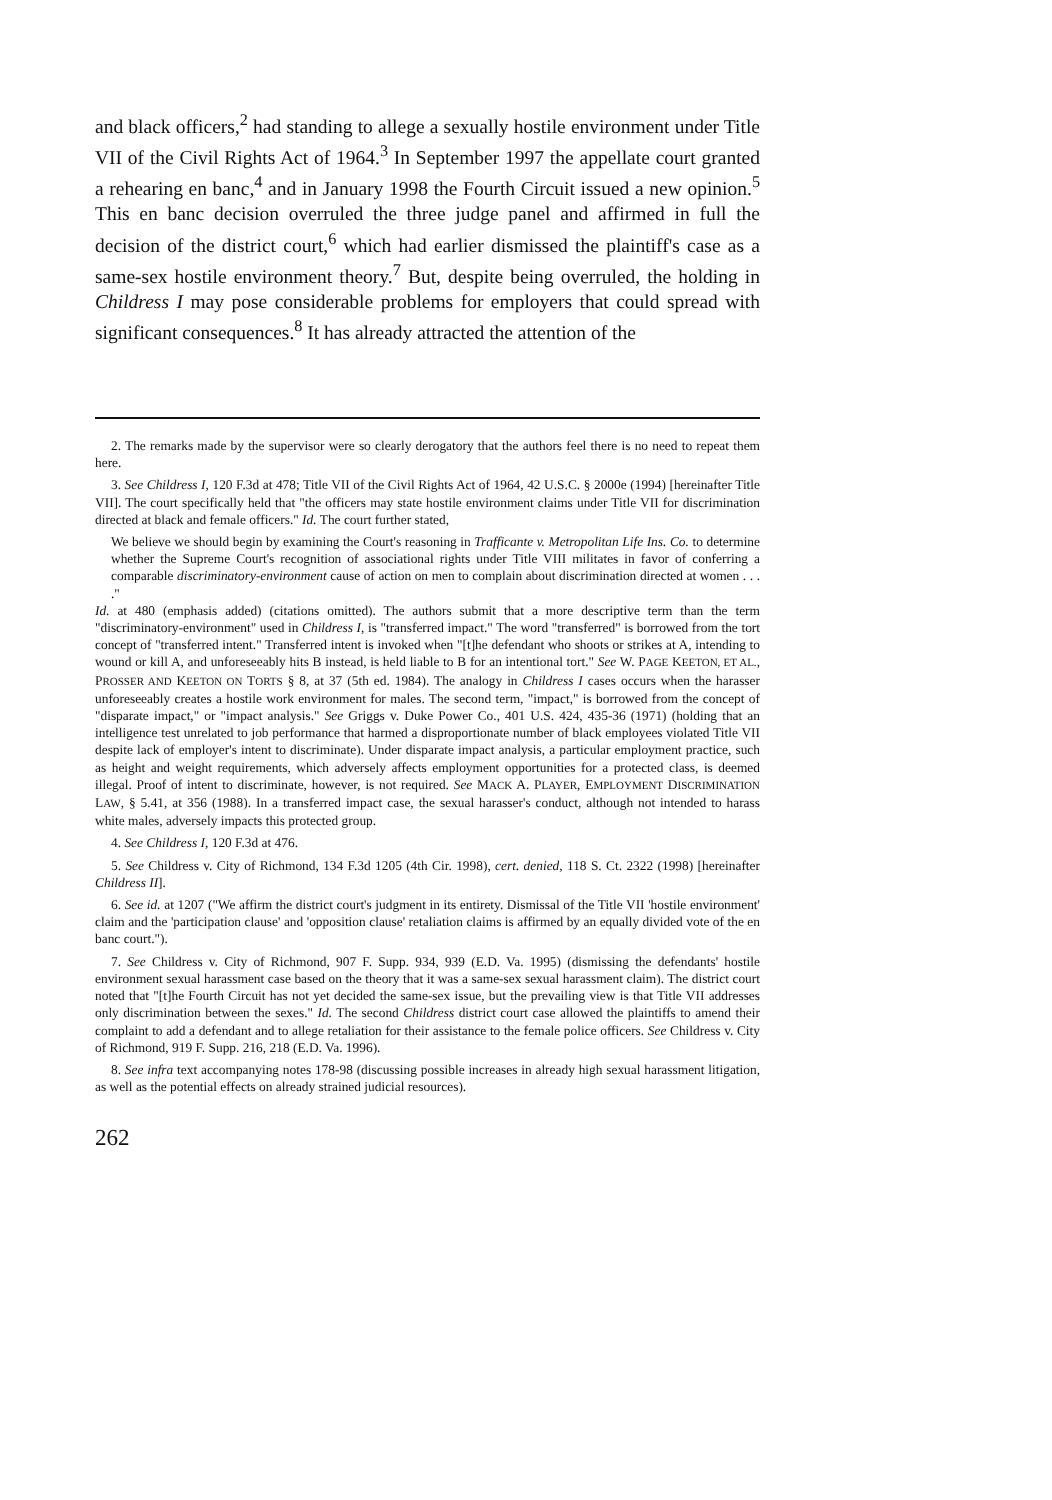and black officers,<sup>2</sup> had standing to allege a sexually hostile environment under Title VII of the Civil Rights Act of 1964.<sup>3</sup> In September 1997 the appellate court granted a rehearing en banc,<sup>4</sup> and in January 1998 the Fourth Circuit issued a new opinion.<sup>5</sup> This en banc decision overruled the three judge panel and affirmed in full the decision of the district court,<sup>6</sup> which had earlier dismissed the plaintiff's case as a same-sex hostile environment theory.<sup>7</sup> But, despite being overruled, the holding in Childress I may pose considerable problems for employers that could spread with significant consequences.<sup>8</sup> It has already attracted the attention of the
2. The remarks made by the supervisor were so clearly derogatory that the authors feel there is no need to repeat them here.
3. See Childress I, 120 F.3d at 478; Title VII of the Civil Rights Act of 1964, 42 U.S.C. § 2000e (1994) [hereinafter Title VII]. The court specifically held that "the officers may state hostile environment claims under Title VII for discrimination directed at black and female officers." Id. The court further stated,
We believe we should begin by examining the Court's reasoning in Trafficante v. Metropolitan Life Ins. Co. to determine whether the Supreme Court's recognition of associational rights under Title VIII militates in favor of conferring a comparable discriminatory-environment cause of action on men to complain about discrimination directed at women . . . ."
Id. at 480 (emphasis added) (citations omitted). The authors submit that a more descriptive term than the term "discriminatory-environment" used in Childress I, is "transferred impact." The word "transferred" is borrowed from the tort concept of "transferred intent." Transferred intent is invoked when "[t]he defendant who shoots or strikes at A, intending to wound or kill A, and unforeseeably hits B instead, is held liable to B for an intentional tort." See W. PAGE KEETON, ET AL., PROSSER AND KEETON ON TORTS § 8, at 37 (5th ed. 1984). The analogy in Childress I cases occurs when the harasser unforeseeably creates a hostile work environment for males. The second term, "impact," is borrowed from the concept of "disparate impact," or "impact analysis." See Griggs v. Duke Power Co., 401 U.S. 424, 435-36 (1971) (holding that an intelligence test unrelated to job performance that harmed a disproportionate number of black employees violated Title VII despite lack of employer's intent to discriminate). Under disparate impact analysis, a particular employment practice, such as height and weight requirements, which adversely affects employment opportunities for a protected class, is deemed illegal. Proof of intent to discriminate, however, is not required. See MACK A. PLAYER, EMPLOYMENT DISCRIMINATION LAW, § 5.41, at 356 (1988). In a transferred impact case, the sexual harasser's conduct, although not intended to harass white males, adversely impacts this protected group.
4. See Childress I, 120 F.3d at 476.
5. See Childress v. City of Richmond, 134 F.3d 1205 (4th Cir. 1998), cert. denied, 118 S. Ct. 2322 (1998) [hereinafter Childress II].
6. See id. at 1207 ("We affirm the district court's judgment in its entirety. Dismissal of the Title VII 'hostile environment' claim and the 'participation clause' and 'opposition clause' retaliation claims is affirmed by an equally divided vote of the en banc court.").
7. See Childress v. City of Richmond, 907 F. Supp. 934, 939 (E.D. Va. 1995) (dismissing the defendants' hostile environment sexual harassment case based on the theory that it was a same-sex sexual harassment claim). The district court noted that "[t]he Fourth Circuit has not yet decided the same-sex issue, but the prevailing view is that Title VII addresses only discrimination between the sexes." Id. The second Childress district court case allowed the plaintiffs to amend their complaint to add a defendant and to allege retaliation for their assistance to the female police officers. See Childress v. City of Richmond, 919 F. Supp. 216, 218 (E.D. Va. 1996).
8. See infra text accompanying notes 178-98 (discussing possible increases in already high sexual harassment litigation, as well as the potential effects on already strained judicial resources).
262